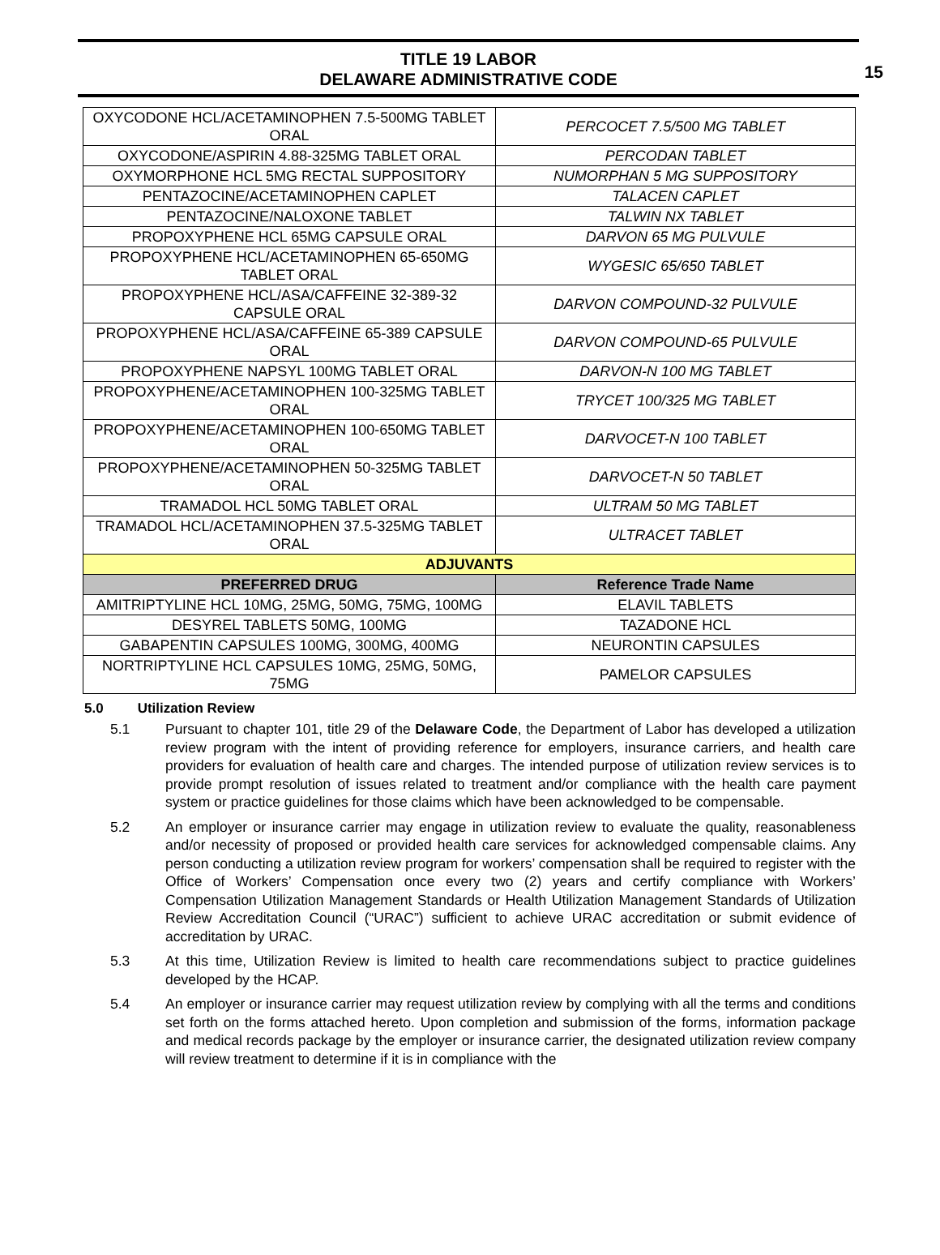TITLE 19 LABOR
DELAWARE ADMINISTRATIVE CODE
15
| OXYCODONE HCL/ACETAMINOPHEN 7.5-500MG TABLET ORAL | PERCOCET 7.5/500 MG TABLET |
| OXYCODONE/ASPIRIN 4.88-325MG TABLET ORAL | PERCODAN TABLET |
| OXYMORPHONE HCL 5MG RECTAL SUPPOSITORY | NUMORPHAN 5 MG SUPPOSITORY |
| PENTAZOCINE/ACETAMINOPHEN CAPLET | TALACEN CAPLET |
| PENTAZOCINE/NALOXONE TABLET | TALWIN NX TABLET |
| PROPOXYPHENE HCL 65MG CAPSULE ORAL | DARVON 65 MG PULVULE |
| PROPOXYPHENE HCL/ACETAMINOPHEN 65-650MG TABLET ORAL | WYGESIC 65/650 TABLET |
| PROPOXYPHENE HCL/ASA/CAFFEINE 32-389-32 CAPSULE ORAL | DARVON COMPOUND-32 PULVULE |
| PROPOXYPHENE HCL/ASA/CAFFEINE 65-389 CAPSULE ORAL | DARVON COMPOUND-65 PULVULE |
| PROPOXYPHENE NAPSYL 100MG TABLET ORAL | DARVON-N 100 MG TABLET |
| PROPOXYPHENE/ACETAMINOPHEN 100-325MG TABLET ORAL | TRYCET 100/325 MG TABLET |
| PROPOXYPHENE/ACETAMINOPHEN 100-650MG TABLET ORAL | DARVOCET-N 100 TABLET |
| PROPOXYPHENE/ACETAMINOPHEN 50-325MG TABLET ORAL | DARVOCET-N 50 TABLET |
| TRAMADOL HCL 50MG TABLET ORAL | ULTRAM 50 MG TABLET |
| TRAMADOL HCL/ACETAMINOPHEN 37.5-325MG TABLET ORAL | ULTRACET TABLET |
| ADJUVANTS | |
| PREFERRED DRUG | Reference Trade Name |
| AMITRIPTYLINE HCL 10MG, 25MG, 50MG, 75MG, 100MG | ELAVIL TABLETS |
| DESYREL TABLETS 50MG, 100MG | TAZADONE HCL |
| GABAPENTIN CAPSULES 100MG, 300MG, 400MG | NEURONTIN CAPSULES |
| NORTRIPTYLINE HCL CAPSULES 10MG, 25MG, 50MG, 75MG | PAMELOR CAPSULES |
5.0 Utilization Review
5.1 Pursuant to chapter 101, title 29 of the Delaware Code, the Department of Labor has developed a utilization review program with the intent of providing reference for employers, insurance carriers, and health care providers for evaluation of health care and charges. The intended purpose of utilization review services is to provide prompt resolution of issues related to treatment and/or compliance with the health care payment system or practice guidelines for those claims which have been acknowledged to be compensable.
5.2 An employer or insurance carrier may engage in utilization review to evaluate the quality, reasonableness and/or necessity of proposed or provided health care services for acknowledged compensable claims. Any person conducting a utilization review program for workers’ compensation shall be required to register with the Office of Workers’ Compensation once every two (2) years and certify compliance with Workers’ Compensation Utilization Management Standards or Health Utilization Management Standards of Utilization Review Accreditation Council (“URAC”) sufficient to achieve URAC accreditation or submit evidence of accreditation by URAC.
5.3 At this time, Utilization Review is limited to health care recommendations subject to practice guidelines developed by the HCAP.
5.4 An employer or insurance carrier may request utilization review by complying with all the terms and conditions set forth on the forms attached hereto. Upon completion and submission of the forms, information package and medical records package by the employer or insurance carrier, the designated utilization review company will review treatment to determine if it is in compliance with the